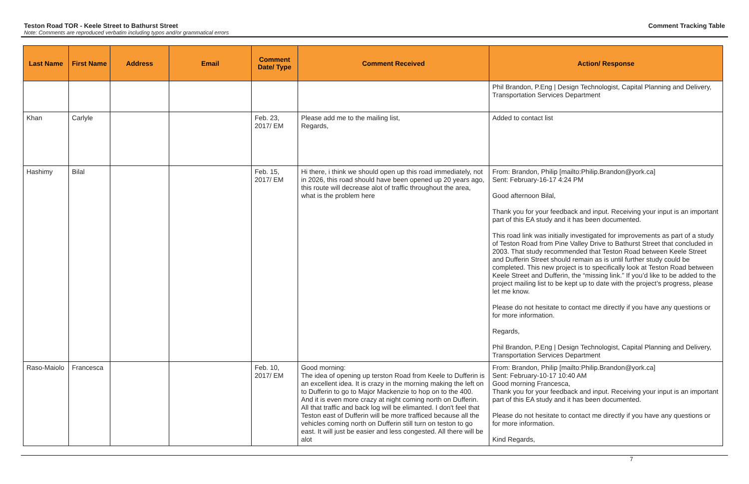Teston Road TOR - Keele Street to Bathurst Street Comment Tracking Table
Note: Comments are reproduced verbatim including typos and/or grammatical errors
| Last Name | First Name | Address | Email | Comment Date/ Type | Comment Received | Action/ Response |
| --- | --- | --- | --- | --- | --- | --- |
| | | | | | | Phil Brandon, P.Eng / Design Technologist, Capital Planning and Delivery, Transportation Services Department |
| Khan | Carlyle | | | Feb. 23, 2017/ EM | Please add me to the mailing list, Regards, | Added to contact list |
| Hashimy | Bilal | | | Feb. 15, 2017/ EM | Hi there, i think we should open up this road immediately, not in 2026, this road should have been opened up 20 years ago, this route will decrease alot of traffic throughout the area, what is the problem here | From: Brandon, Philip [mailto:Philip.Brandon@york.ca] Sent: February-16-17 4:24 PM Good afternoon Bilal, Thank you for your feedback and input. Receiving your input is an important part of this EA study and it has been documented. This road link was initially investigated for improvements as part of a study of Teston Road from Pine Valley Drive to Bathurst Street that concluded in 2003. That study recommended that Teston Road between Keele Street and Dufferin Street should remain as is until further study could be completed. This new project is to specifically look at Teston Road between Keele Street and Dufferin, the “missing link.” If you’d like to be added to the project mailing list to be kept up to date with the project’s progress, please let me know. Please do not hesitate to contact me directly if you have any questions or for more information. Regards, Phil Brandon, P.Eng / Design Technologist, Capital Planning and Delivery, Transportation Services Department |
| Raso-Maiolo | Francesca | | | Feb. 10, 2017/ EM | Good morning: The idea of opening up terston Road from Keele to Dufferin is an excellent idea. It is crazy in the morning making the left on to Dufferin to go to Major Mackenzie to hop on to the 400. And it is even more crazy at night coming north on Dufferin. All that traffic and back log will be elimanted. I don't feel that Teston east of Dufferin will be more trafficed because all the vehicles coming north on Dufferin still turn on teston to go east. It will just be easier and less congested. All there will be alot | From: Brandon, Philip [mailto:Philip.Brandon@york.ca] Sent: February-10-17 10:40 AM Good morning Francesca, Thank you for your feedback and input. Receiving your input is an important part of this EA study and it has been documented. Please do not hesitate to contact me directly if you have any questions or for more information. Kind Regards, |
7